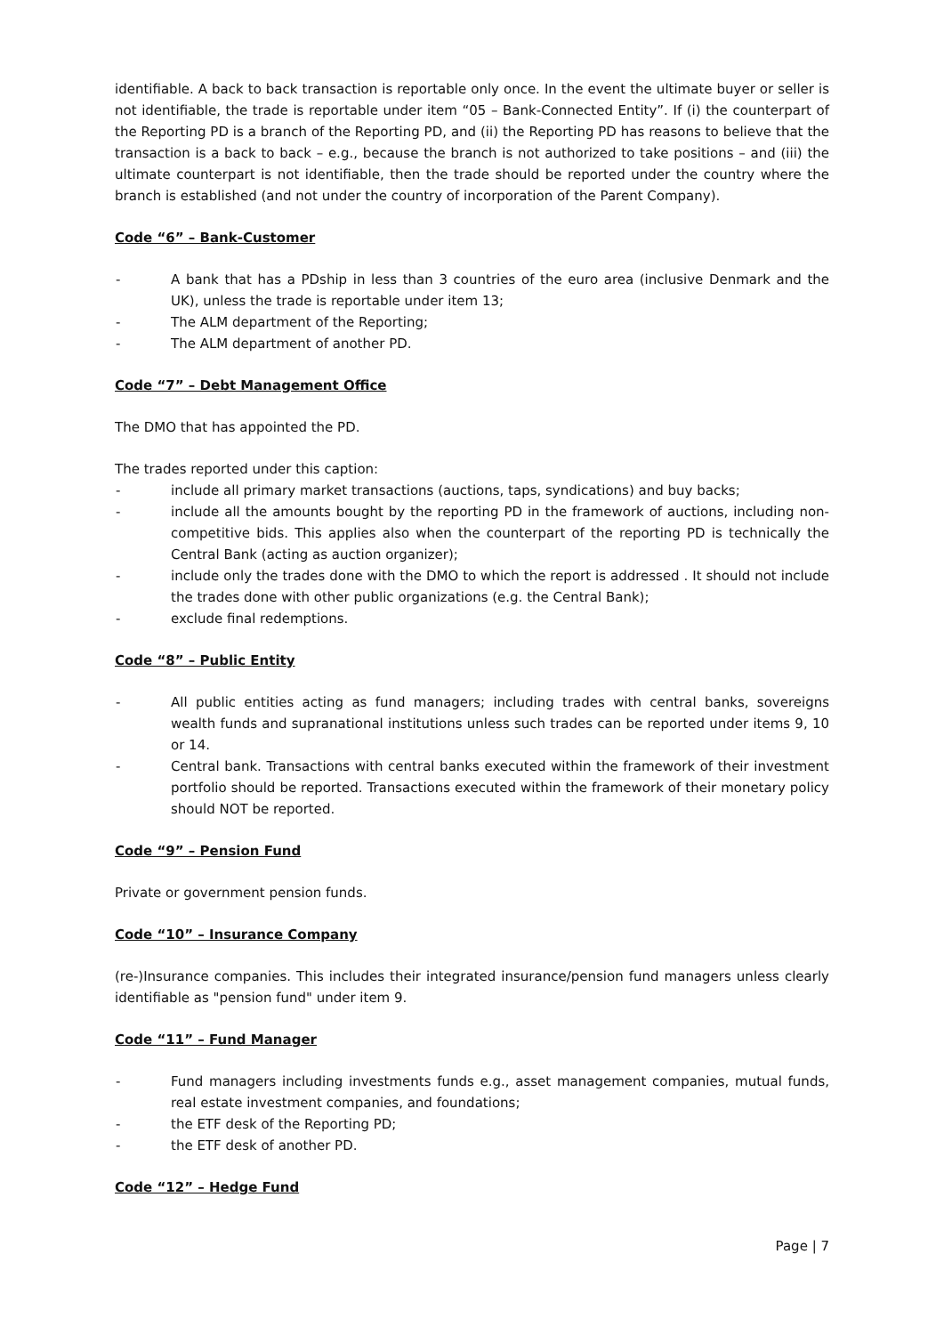identifiable. A back to back transaction is reportable only once. In the event the ultimate buyer or seller is not identifiable, the trade is reportable under item “05 – Bank-Connected Entity”. If (i) the counterpart of the Reporting PD is a branch of the Reporting PD, and (ii) the Reporting PD has reasons to believe that the transaction is a back to back – e.g., because the branch is not authorized to take positions – and (iii) the ultimate counterpart is not identifiable, then the trade should be reported under the country where the branch is established (and not under the country of incorporation of the Parent Company).
Code “6” – Bank-Customer
- A bank that has a PDship in less than 3 countries of the euro area (inclusive Denmark and the UK), unless the trade is reportable under item 13;
- The ALM department of the Reporting;
- The ALM department of another PD.
Code “7” – Debt Management Office
The DMO that has appointed the PD.
The trades reported under this caption:
- include all primary market transactions (auctions, taps, syndications) and buy backs;
- include all the amounts bought by the reporting PD in the framework of auctions, including non-competitive bids. This applies also when the counterpart of the reporting PD is technically the Central Bank (acting as auction organizer);
- include only the trades done with the DMO to which the report is addressed . It should not include the trades done with other public organizations (e.g. the Central Bank);
- exclude final redemptions.
Code “8” – Public Entity
- All public entities acting as fund managers; including trades with central banks, sovereigns wealth funds and supranational institutions unless such trades can be reported under items 9, 10 or 14.
- Central bank. Transactions with central banks executed within the framework of their investment portfolio should be reported. Transactions executed within the framework of their monetary policy should NOT be reported.
Code “9” – Pension Fund
Private or government pension funds.
Code “10” – Insurance Company
(re-)Insurance companies. This includes their integrated insurance/pension fund managers unless clearly identifiable as "pension fund" under item 9.
Code “11” – Fund Manager
- Fund managers including investments funds e.g., asset management companies, mutual funds, real estate investment companies, and foundations;
- the ETF desk of the Reporting PD;
- the ETF desk of another PD.
Code “12” – Hedge Fund
Page | 7